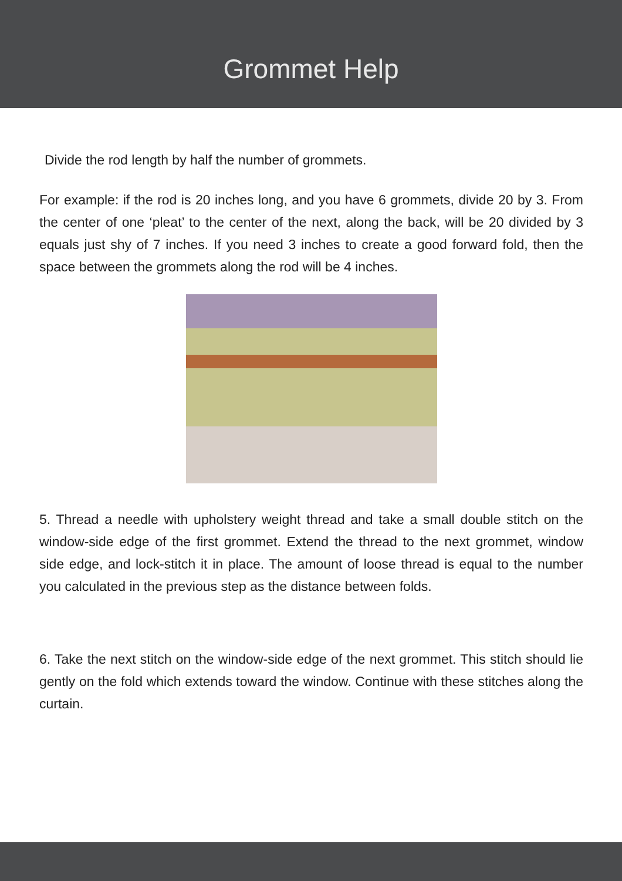Grommet Help
Divide the rod length by half the number of grommets.
For example: if the rod is 20 inches long, and you have 6 grommets, divide 20 by 3. From the center of one ‘pleat’ to the center of the next, along the back, will be 20 divided by 3 equals just shy of 7 inches. If you need 3 inches to create a good forward fold, then the space between the grommets along the rod will be 4 inches.
5. Thread a needle with upholstery weight thread and take a small double stitch on the window-side edge of the first grommet. Extend the thread to the next grommet, window side edge, and lock-stitch it in place. The amount of loose thread is equal to the number you calculated in the previous step as the distance between folds.
6. Take the next stitch on the window-side edge of the next grommet. This stitch should lie gently on the fold which extends toward the window. Continue with these stitches along the curtain.